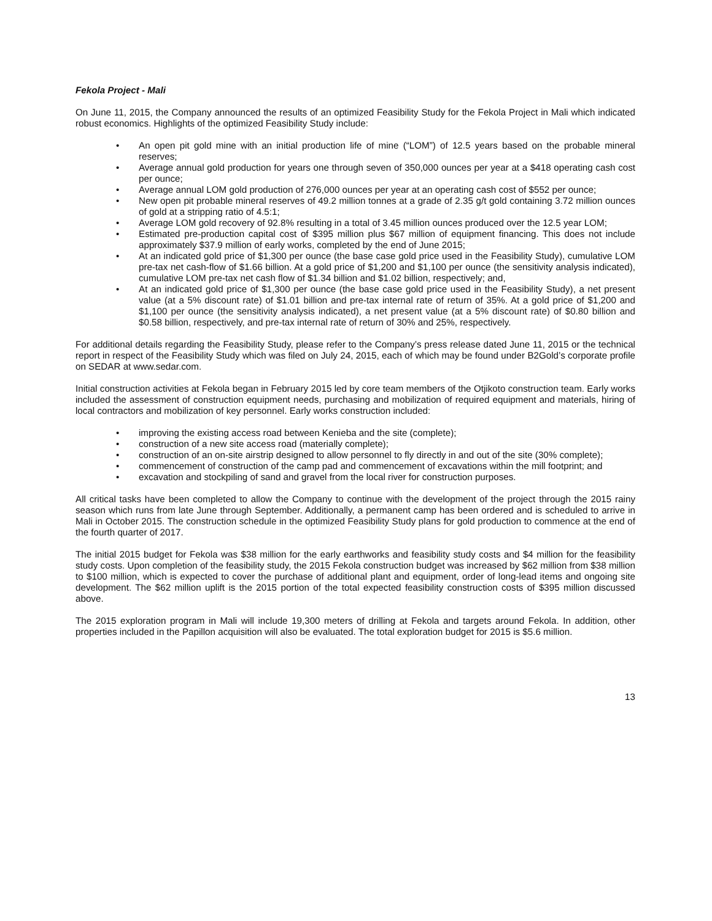Fekola Project - Mali
On June 11, 2015, the Company announced the results of an optimized Feasibility Study for the Fekola Project in Mali which indicated robust economics. Highlights of the optimized Feasibility Study include:
• An open pit gold mine with an initial production life of mine (“LOM”) of 12.5 years based on the probable mineral reserves;
• Average annual gold production for years one through seven of 350,000 ounces per year at a $418 operating cash cost per ounce;
• Average annual LOM gold production of 276,000 ounces per year at an operating cash cost of $552 per ounce;
• New open pit probable mineral reserves of 49.2 million tonnes at a grade of 2.35 g/t gold containing 3.72 million ounces of gold at a stripping ratio of 4.5:1;
• Average LOM gold recovery of 92.8% resulting in a total of 3.45 million ounces produced over the 12.5 year LOM;
• Estimated pre-production capital cost of $395 million plus $67 million of equipment financing. This does not include approximately $37.9 million of early works, completed by the end of June 2015;
• At an indicated gold price of $1,300 per ounce (the base case gold price used in the Feasibility Study), cumulative LOM pre-tax net cash-flow of $1.66 billion. At a gold price of $1,200 and $1,100 per ounce (the sensitivity analysis indicated), cumulative LOM pre-tax net cash flow of $1.34 billion and $1.02 billion, respectively; and,
• At an indicated gold price of $1,300 per ounce (the base case gold price used in the Feasibility Study), a net present value (at a 5% discount rate) of $1.01 billion and pre-tax internal rate of return of 35%. At a gold price of $1,200 and $1,100 per ounce (the sensitivity analysis indicated), a net present value (at a 5% discount rate) of $0.80 billion and $0.58 billion, respectively, and pre-tax internal rate of return of 30% and 25%, respectively.
For additional details regarding the Feasibility Study, please refer to the Company’s press release dated June 11, 2015 or the technical report in respect of the Feasibility Study which was filed on July 24, 2015, each of which may be found under B2Gold’s corporate profile on SEDAR at www.sedar.com.
Initial construction activities at Fekola began in February 2015 led by core team members of the Otjikoto construction team. Early works included the assessment of construction equipment needs, purchasing and mobilization of required equipment and materials, hiring of local contractors and mobilization of key personnel. Early works construction included:
• improving the existing access road between Kenieba and the site (complete);
• construction of a new site access road (materially complete);
• construction of an on-site airstrip designed to allow personnel to fly directly in and out of the site (30% complete);
• commencement of construction of the camp pad and commencement of excavations within the mill footprint; and
• excavation and stockpiling of sand and gravel from the local river for construction purposes.
All critical tasks have been completed to allow the Company to continue with the development of the project through the 2015 rainy season which runs from late June through September. Additionally, a permanent camp has been ordered and is scheduled to arrive in Mali in October 2015. The construction schedule in the optimized Feasibility Study plans for gold production to commence at the end of the fourth quarter of 2017.
The initial 2015 budget for Fekola was $38 million for the early earthworks and feasibility study costs and $4 million for the feasibility study costs. Upon completion of the feasibility study, the 2015 Fekola construction budget was increased by $62 million from $38 million to $100 million, which is expected to cover the purchase of additional plant and equipment, order of long-lead items and ongoing site development. The $62 million uplift is the 2015 portion of the total expected feasibility construction costs of $395 million discussed above.
The 2015 exploration program in Mali will include 19,300 meters of drilling at Fekola and targets around Fekola. In addition, other properties included in the Papillon acquisition will also be evaluated. The total exploration budget for 2015 is $5.6 million.
13